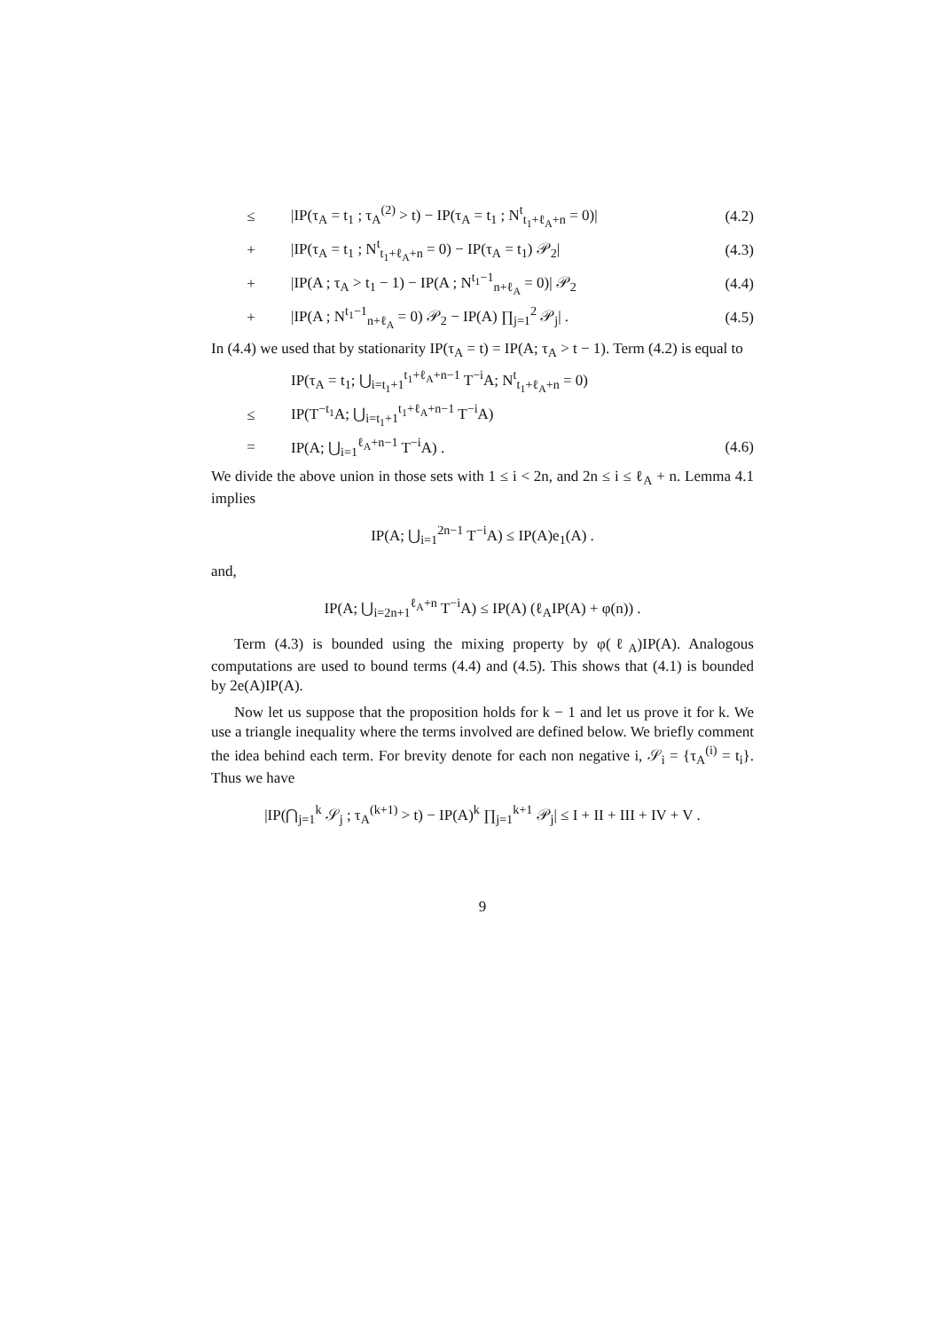≤ |IP(τ<sub>A</sub> = t<sub>1</sub> ; τ<sub>A</sub><sup>(2)</sup> > t) − IP(τ<sub>A</sub> = t<sub>1</sub> ; N<sup>t</sup><sub>t<sub>1</sub>+ℓ<sub>A</sub>+n</sub> = 0)| (4.2)
+ |IP(τ<sub>A</sub> = t<sub>1</sub> ; N<sup>t</sup><sub>t<sub>1</sub>+ℓ<sub>A</sub>+n</sub> = 0) − IP(τ<sub>A</sub> = t<sub>1</sub>) 𝒫<sub>2</sub>| (4.3)
+ |IP(A ; τ<sub>A</sub> > t<sub>1</sub> − 1) − IP(A ; N<sup>t<sub>1</sub>−1</sup><sub>n+ℓ<sub>A</sub></sub> = 0)| 𝒫<sub>2</sub> (4.4)
+ |IP(A ; N<sup>t<sub>1</sub>−1</sup><sub>n+ℓ<sub>A</sub></sub> = 0) 𝒫<sub>2</sub> − IP(A) ∏<sub>j=1</sub><sup>2</sup> 𝒫<sub>j</sub>| . (4.5)
In (4.4) we used that by stationarity IP(τ<sub>A</sub> = t) = IP(A; τ<sub>A</sub> > t − 1). Term (4.2) is equal to
IP(τ<sub>A</sub> = t<sub>1</sub>; ⋃<sub>i=t<sub>1</sub>+1</sub><sup>t<sub>1</sub>+ℓ<sub>A</sub>+n−1</sup> T<sup>−i</sup>A; N<sup>t</sup><sub>t<sub>1</sub>+ℓ<sub>A</sub>+n</sub> = 0)
≤ IP(T<sup>−t<sub>1</sub></sup>A; ⋃<sub>i=t<sub>1</sub>+1</sub><sup>t<sub>1</sub>+ℓ<sub>A</sub>+n−1</sup> T<sup>−i</sup>A)
= IP(A; ⋃<sub>i=1</sub><sup>ℓ<sub>A</sub>+n−1</sup> T<sup>−i</sup>A) . (4.6)
We divide the above union in those sets with 1 ≤ i < 2n, and 2n ≤ i ≤ ℓ<sub>A</sub> + n. Lemma 4.1 implies
IP(A; ⋃<sub>i=1</sub><sup>2n−1</sup> T<sup>−i</sup>A) ≤ IP(A)e<sub>1</sub>(A) .
and,
IP(A; ⋃<sub>i=2n+1</sub><sup>ℓ<sub>A</sub>+n</sup> T<sup>−i</sup>A) ≤ IP(A) (ℓ<sub>A</sub>IP(A) + φ(n)) .
Term (4.3) is bounded using the mixing property by φ(ℓ<sub>A</sub>)IP(A). Analogous computations are used to bound terms (4.4) and (4.5). This shows that (4.1) is bounded by 2e(A)IP(A).
Now let us suppose that the proposition holds for k − 1 and let us prove it for k. We use a triangle inequality where the terms involved are defined below. We briefly comment the idea behind each term. For brevity denote for each non negative i, 𝒮<sub>i</sub> = {τ<sub>A</sub><sup>(i)</sup> = t<sub>i</sub>}. Thus we have
|IP(⋂<sub>j=1</sub><sup>k</sup> 𝒮<sub>j</sub> ; τ<sub>A</sub><sup>(k+1)</sup> > t) − IP(A)<sup>k</sup> ∏<sub>j=1</sub><sup>k+1</sup> 𝒫<sub>j</sub>| ≤ I + II + III + IV + V .
9